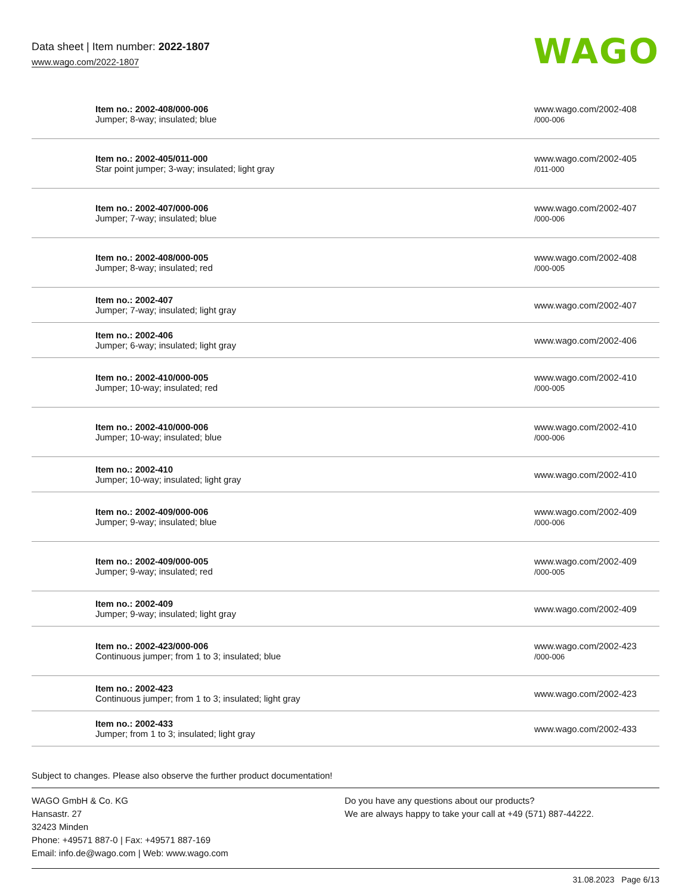Data sheet | Item number: 2022-1807
www.wago.com/2022-1807
WAGO
| Item no.: 2002-408/000-006 Jumper; 8-way; insulated; blue | www.wago.com/2002-408 /000-006 |
| Item no.: 2002-405/011-000 Star point jumper; 3-way; insulated; light gray | www.wago.com/2002-405 /011-000 |
| Item no.: 2002-407/000-006 Jumper; 7-way; insulated; blue | www.wago.com/2002-407 /000-006 |
| Item no.: 2002-408/000-005 Jumper; 8-way; insulated; red | www.wago.com/2002-408 /000-005 |
| Item no.: 2002-407 Jumper; 7-way; insulated; light gray | www.wago.com/2002-407 |
| Item no.: 2002-406 Jumper; 6-way; insulated; light gray | www.wago.com/2002-406 |
| Item no.: 2002-410/000-005 Jumper; 10-way; insulated; red | www.wago.com/2002-410 /000-005 |
| Item no.: 2002-410/000-006 Jumper; 10-way; insulated; blue | www.wago.com/2002-410 /000-006 |
| Item no.: 2002-410 Jumper; 10-way; insulated; light gray | www.wago.com/2002-410 |
| Item no.: 2002-409/000-006 Jumper; 9-way; insulated; blue | www.wago.com/2002-409 /000-006 |
| Item no.: 2002-409/000-005 Jumper; 9-way; insulated; red | www.wago.com/2002-409 /000-005 |
| Item no.: 2002-409 Jumper; 9-way; insulated; light gray | www.wago.com/2002-409 |
| Item no.: 2002-423/000-006 Continuous jumper; from 1 to 3; insulated; blue | www.wago.com/2002-423 /000-006 |
| Item no.: 2002-423 Continuous jumper; from 1 to 3; insulated; light gray | www.wago.com/2002-423 |
| Item no.: 2002-433 Jumper; from 1 to 3; insulated; light gray | www.wago.com/2002-433 |
Subject to changes. Please also observe the further product documentation!
WAGO GmbH & Co. KG
Hansastr. 27
32423 Minden
Phone: +49571 887-0 | Fax: +49571 887-169
Email: info.de@wago.com | Web: www.wago.com
Do you have any questions about our products?
We are always happy to take your call at +49 (571) 887-44222.
31.08.2023 Page 6/13